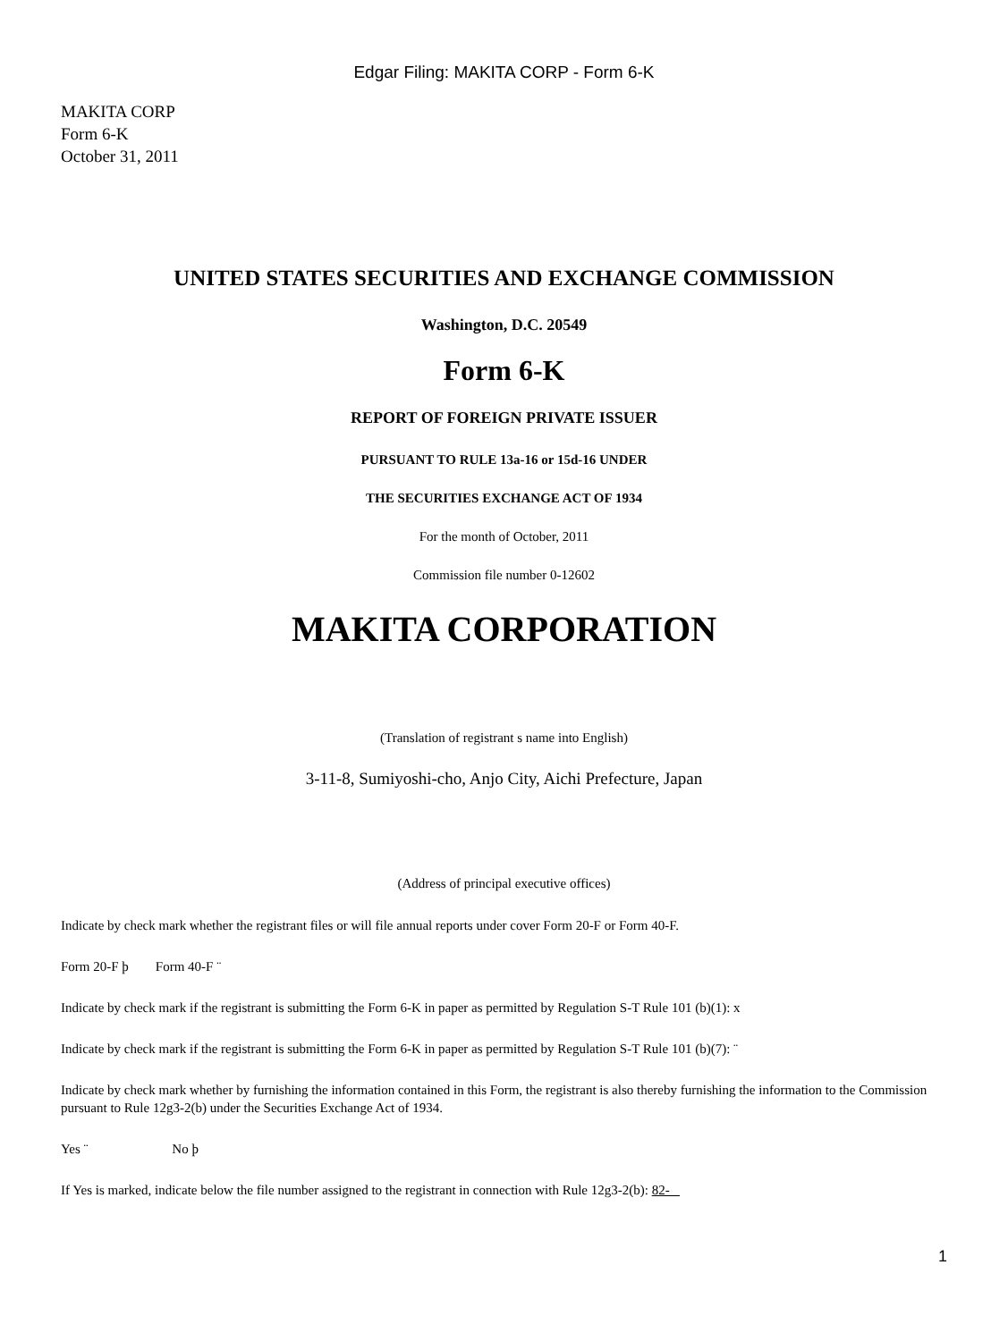Edgar Filing: MAKITA CORP - Form 6-K
MAKITA CORP
Form 6-K
October 31, 2011
UNITED STATES SECURITIES AND EXCHANGE COMMISSION
Washington, D.C. 20549
Form 6-K
REPORT OF FOREIGN PRIVATE ISSUER
PURSUANT TO RULE 13a-16 or 15d-16 UNDER
THE SECURITIES EXCHANGE ACT OF 1934
For the month of October, 2011
Commission file number 0-12602
MAKITA CORPORATION
(Translation of registrant s name into English)
3-11-8, Sumiyoshi-cho, Anjo City, Aichi Prefecture, Japan
(Address of principal executive offices)
Indicate by check mark whether the registrant files or will file annual reports under cover Form 20-F or Form 40-F.
Form 20-F þ Form 40-F ¨
Indicate by check mark if the registrant is submitting the Form 6-K in paper as permitted by Regulation S-T Rule 101 (b)(1): x
Indicate by check mark if the registrant is submitting the Form 6-K in paper as permitted by Regulation S-T Rule 101 (b)(7): ¨
Indicate by check mark whether by furnishing the information contained in this Form, the registrant is also thereby furnishing the information to the Commission pursuant to Rule 12g3-2(b) under the Securities Exchange Act of 1934.
Yes ¨ No þ
If Yes is marked, indicate below the file number assigned to the registrant in connection with Rule 12g3-2(b): 82-
1